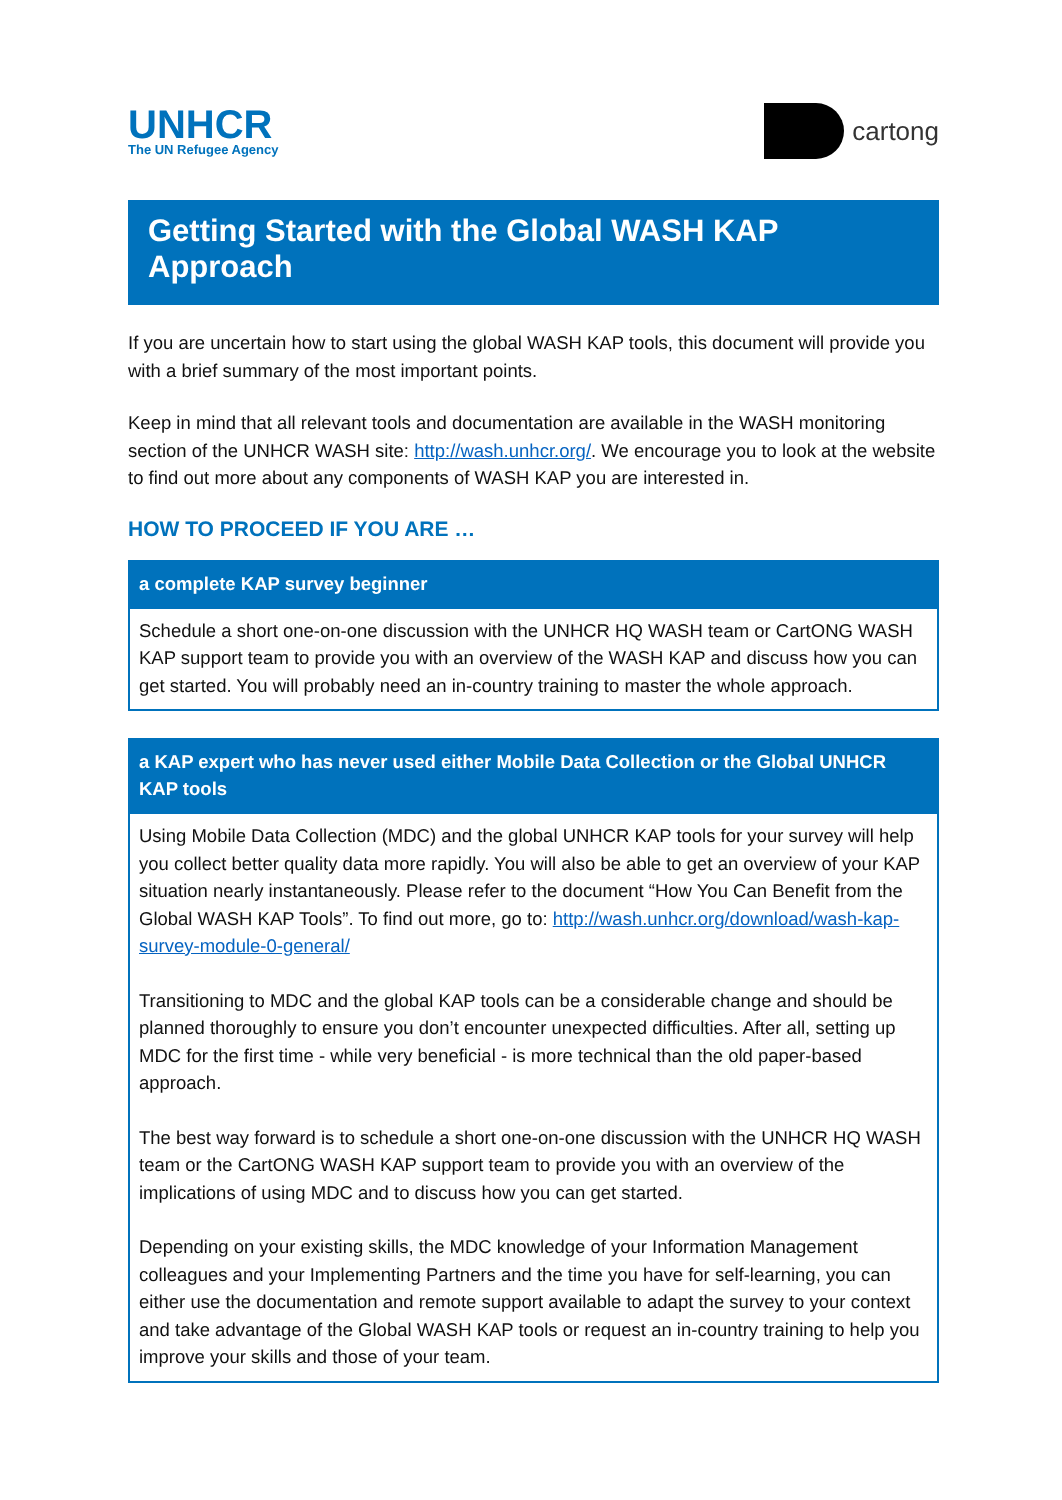UNHCR
The UN Refugee Agency
cartong
Getting Started with the Global WASH KAP Approach
If you are uncertain how to start using the global WASH KAP tools, this document will provide you with a brief summary of the most important points.
Keep in mind that all relevant tools and documentation are available in the WASH monitoring section of the UNHCR WASH site: http://wash.unhcr.org/. We encourage you to look at the website to find out more about any components of WASH KAP you are interested in.
HOW TO PROCEED IF YOU ARE …
a complete KAP survey beginner
Schedule a short one-on-one discussion with the UNHCR HQ WASH team or CartONG WASH KAP support team to provide you with an overview of the WASH KAP and discuss how you can get started. You will probably need an in-country training to master the whole approach.
a KAP expert who has never used either Mobile Data Collection or the Global UNHCR KAP tools
Using Mobile Data Collection (MDC) and the global UNHCR KAP tools for your survey will help you collect better quality data more rapidly. You will also be able to get an overview of your KAP situation nearly instantaneously. Please refer to the document “How You Can Benefit from the Global WASH KAP Tools”. To find out more, go to: http://wash.unhcr.org/download/wash-kap-survey-module-0-general/
Transitioning to MDC and the global KAP tools can be a considerable change and should be planned thoroughly to ensure you don’t encounter unexpected difficulties. After all, setting up MDC for the first time - while very beneficial - is more technical than the old paper-based approach.
The best way forward is to schedule a short one-on-one discussion with the UNHCR HQ WASH team or the CartONG WASH KAP support team to provide you with an overview of the implications of using MDC and to discuss how you can get started.
Depending on your existing skills, the MDC knowledge of your Information Management colleagues and your Implementing Partners and the time you have for self-learning, you can either use the documentation and remote support available to adapt the survey to your context and take advantage of the Global WASH KAP tools or request an in-country training to help you improve your skills and those of your team.